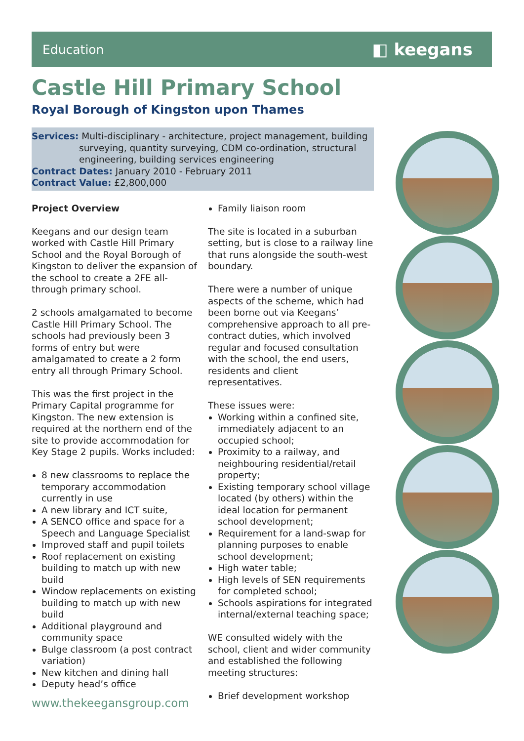Education ◧ keegans
Castle Hill Primary School
Royal Borough of Kingston upon Thames
Services: Multi-disciplinary - architecture, project management, building
surveying, quantity surveying, CDM co-ordination, structural
engineering, building services engineering
Contract Dates: January 2010 - February 2011
Contract Value: £2,800,000
Project Overview
Keegans and our design team worked with Castle Hill Primary School and the Royal Borough of Kingston to deliver the expansion of the school to create a 2FE all-through primary school.
2 schools amalgamated to become Castle Hill Primary School. The schools had previously been 3 forms of entry but were amalgamated to create a 2 form entry all through Primary School.
This was the first project in the Primary Capital programme for Kingston. The new extension is required at the northern end of the site to provide accommodation for Key Stage 2 pupils. Works included:
8 new classrooms to replace the temporary accommodation currently in use
A new library and ICT suite,
A SENCO office and space for a Speech and Language Specialist
Improved staff and pupil toilets
Roof replacement on existing building to match up with new build
Window replacements on existing building to match up with new build
Additional playground and community space
Bulge classroom (a post contract variation)
New kitchen and dining hall
Deputy head’s office
Family liaison room
The site is located in a suburban setting, but is close to a railway line that runs alongside the south-west boundary.
There were a number of unique aspects of the scheme, which had been borne out via Keegans’ comprehensive approach to all pre-contract duties, which involved regular and focused consultation with the school, the end users, residents and client representatives.
These issues were:
Working within a confined site, immediately adjacent to an occupied school;
Proximity to a railway, and neighbouring residential/retail property;
Existing temporary school village located (by others) within the ideal location for permanent school development;
Requirement for a land-swap for planning purposes to enable school development;
High water table;
High levels of SEN requirements for completed school;
Schools aspirations for integrated internal/external teaching space;
WE consulted widely with the school, client and wider community and established the following meeting structures:
Brief development workshop
www.thekeegansgroup.com